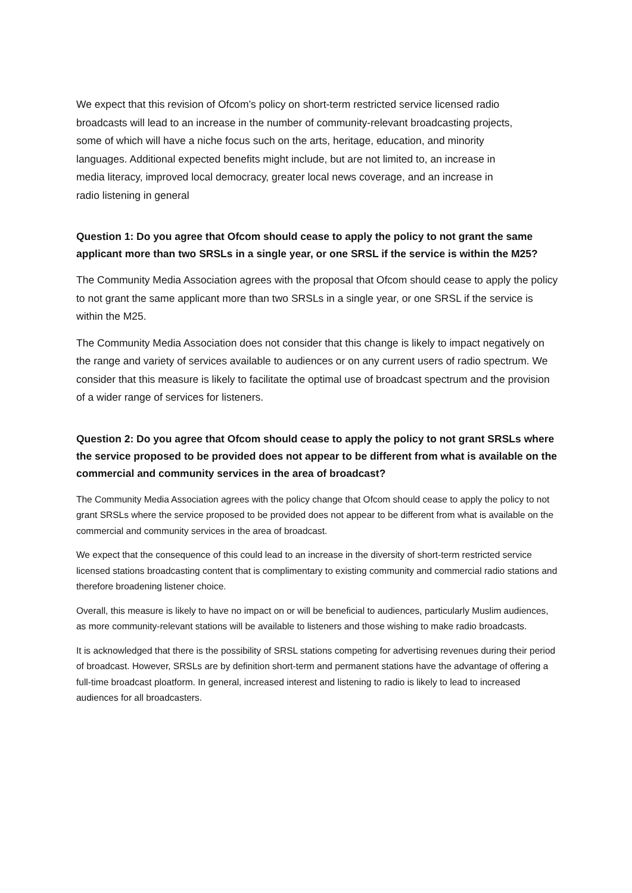We expect that this revision of Ofcom’s policy on short-term restricted service licensed radio broadcasts will lead to an increase in the number of community-relevant broadcasting projects, some of which will have a niche focus such on the arts, heritage, education, and minority languages. Additional expected benefits might include, but are not limited to, an increase in media literacy, improved local democracy, greater local news coverage, and an increase in radio listening in general
Question 1: Do you agree that Ofcom should cease to apply the policy to not grant the same applicant more than two SRSLs in a single year, or one SRSL if the service is within the M25?
The Community Media Association agrees with the proposal that Ofcom should cease to apply the policy to not grant the same applicant more than two SRSLs in a single year, or one SRSL if the service is within the M25.
The Community Media Association does not consider that this change is likely to impact negatively on the range and variety of services available to audiences or on any current users of radio spectrum. We consider that this measure is likely to facilitate the optimal use of broadcast spectrum and the provision of a wider range of services for listeners.
Question 2: Do you agree that Ofcom should cease to apply the policy to not grant SRSLs where the service proposed to be provided does not appear to be different from what is available on the commercial and community services in the area of broadcast?
The Community Media Association agrees with the policy change that Ofcom should cease to apply the policy to not grant SRSLs where the service proposed to be provided does not appear to be different from what is available on the commercial and community services in the area of broadcast.
We expect that the consequence of this could lead to an increase in the diversity of short-term restricted service licensed stations broadcasting content that is complimentary to existing community and commercial radio stations and therefore broadening listener choice.
Overall, this measure is likely to have no impact on or will be beneficial to audiences, particularly Muslim audiences, as more community-relevant stations will be available to listeners and those wishing to make radio broadcasts.
It is acknowledged that there is the possibility of SRSL stations competing for advertising revenues during their period of broadcast. However, SRSLs are by definition short-term and permanent stations have the advantage of offering a full-time broadcast ploatform. In general, increased interest and listening to radio is likely to lead to increased audiences for all broadcasters.